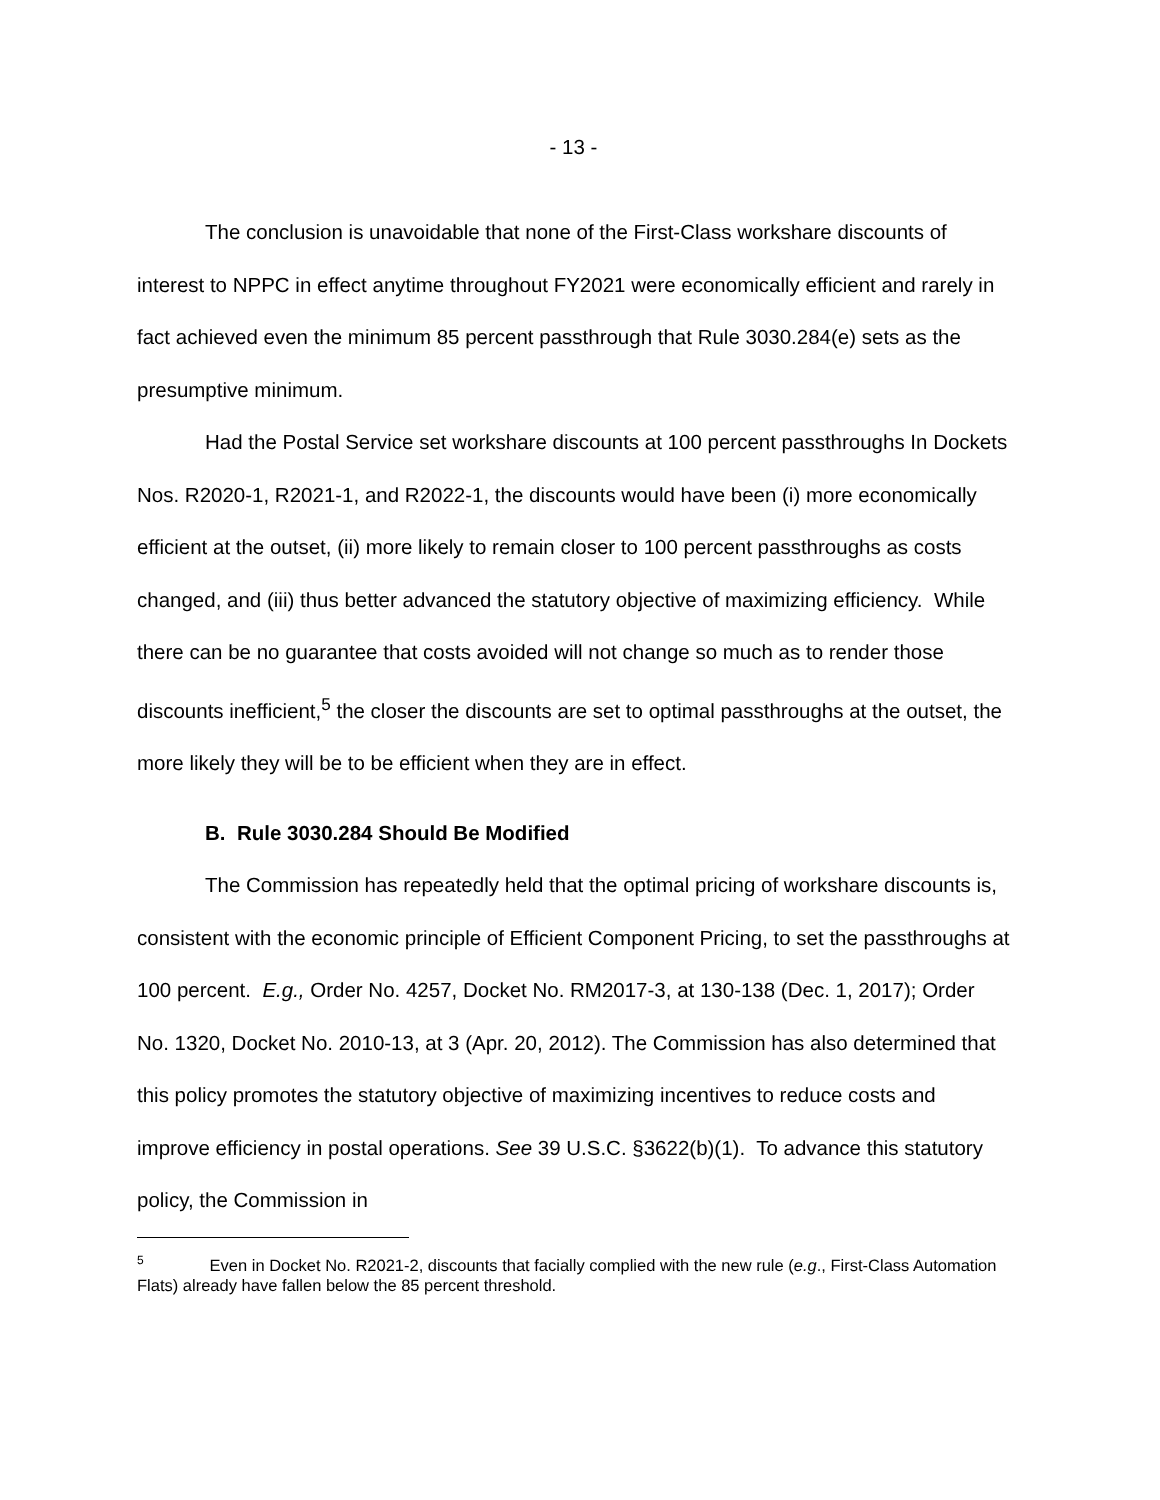- 13 -
The conclusion is unavoidable that none of the First-Class workshare discounts of interest to NPPC in effect anytime throughout FY2021 were economically efficient and rarely in fact achieved even the minimum 85 percent passthrough that Rule 3030.284(e) sets as the presumptive minimum.
Had the Postal Service set workshare discounts at 100 percent passthroughs In Dockets Nos. R2020-1, R2021-1, and R2022-1, the discounts would have been (i) more economically efficient at the outset, (ii) more likely to remain closer to 100 percent passthroughs as costs changed, and (iii) thus better advanced the statutory objective of maximizing efficiency. While there can be no guarantee that costs avoided will not change so much as to render those discounts inefficient,<sup>5</sup> the closer the discounts are set to optimal passthroughs at the outset, the more likely they will be to be efficient when they are in effect.
B. Rule 3030.284 Should Be Modified
The Commission has repeatedly held that the optimal pricing of workshare discounts is, consistent with the economic principle of Efficient Component Pricing, to set the passthroughs at 100 percent. E.g., Order No. 4257, Docket No. RM2017-3, at 130-138 (Dec. 1, 2017); Order No. 1320, Docket No. 2010-13, at 3 (Apr. 20, 2012). The Commission has also determined that this policy promotes the statutory objective of maximizing incentives to reduce costs and improve efficiency in postal operations. See 39 U.S.C. §3622(b)(1). To advance this statutory policy, the Commission in
<sup>5</sup> Even in Docket No. R2021-2, discounts that facially complied with the new rule (e.g., First-Class Automation Flats) already have fallen below the 85 percent threshold.